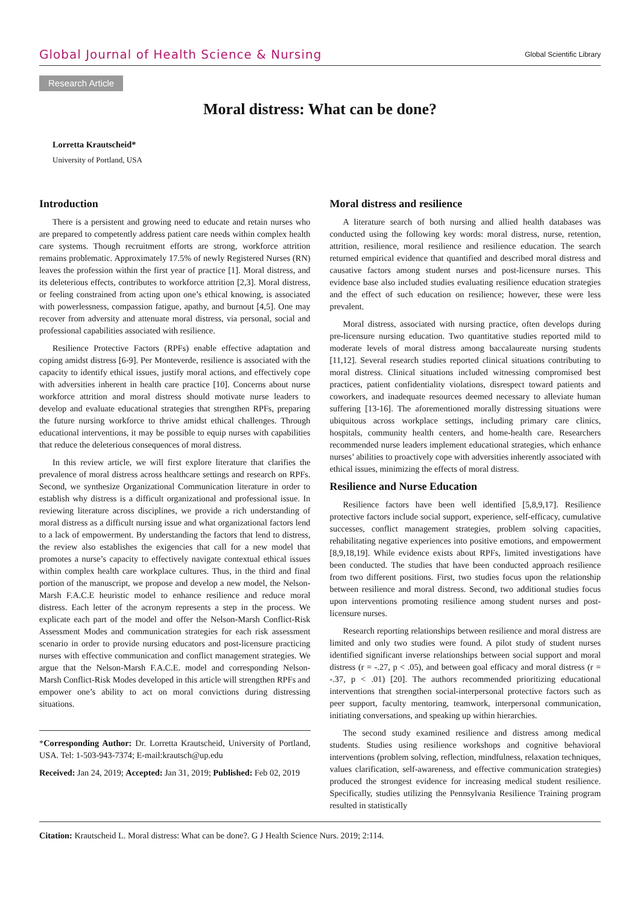Global Journal of Health Science & Nursing Global Scientific Library
Research Article
Moral distress: What can be done?
Lorretta Krautscheid*
University of Portland, USA
Introduction
There is a persistent and growing need to educate and retain nurses who are prepared to competently address patient care needs within complex health care systems. Though recruitment efforts are strong, workforce attrition remains problematic. Approximately 17.5% of newly Registered Nurses (RN) leaves the profession within the first year of practice [1]. Moral distress, and its deleterious effects, contributes to workforce attrition [2,3]. Moral distress, or feeling constrained from acting upon one’s ethical knowing, is associated with powerlessness, compassion fatigue, apathy, and burnout [4,5]. One may recover from adversity and attenuate moral distress, via personal, social and professional capabilities associated with resilience.
Resilience Protective Factors (RPFs) enable effective adaptation and coping amidst distress [6-9]. Per Monteverde, resilience is associated with the capacity to identify ethical issues, justify moral actions, and effectively cope with adversities inherent in health care practice [10]. Concerns about nurse workforce attrition and moral distress should motivate nurse leaders to develop and evaluate educational strategies that strengthen RPFs, preparing the future nursing workforce to thrive amidst ethical challenges. Through educational interventions, it may be possible to equip nurses with capabilities that reduce the deleterious consequences of moral distress.
In this review article, we will first explore literature that clarifies the prevalence of moral distress across healthcare settings and research on RPFs. Second, we synthesize Organizational Communication literature in order to establish why distress is a difficult organizational and professional issue. In reviewing literature across disciplines, we provide a rich understanding of moral distress as a difficult nursing issue and what organizational factors lend to a lack of empowerment. By understanding the factors that lend to distress, the review also establishes the exigencies that call for a new model that promotes a nurse’s capacity to effectively navigate contextual ethical issues within complex health care workplace cultures. Thus, in the third and final portion of the manuscript, we propose and develop a new model, the Nelson-Marsh F.A.C.E heuristic model to enhance resilience and reduce moral distress. Each letter of the acronym represents a step in the process. We explicate each part of the model and offer the Nelson-Marsh Conflict-Risk Assessment Modes and communication strategies for each risk assessment scenario in order to provide nursing educators and post-licensure practicing nurses with effective communication and conflict management strategies. We argue that the Nelson-Marsh F.A.C.E. model and corresponding Nelson-Marsh Conflict-Risk Modes developed in this article will strengthen RPFs and empower one’s ability to act on moral convictions during distressing situations.
*Corresponding Author: Dr. Lorretta Krautscheid, University of Portland, USA. Tel: 1-503-943-7374; E-mail:krautsch@up.edu
Received: Jan 24, 2019; Accepted: Jan 31, 2019; Published: Feb 02, 2019
Moral distress and resilience
A literature search of both nursing and allied health databases was conducted using the following key words: moral distress, nurse, retention, attrition, resilience, moral resilience and resilience education. The search returned empirical evidence that quantified and described moral distress and causative factors among student nurses and post-licensure nurses. This evidence base also included studies evaluating resilience education strategies and the effect of such education on resilience; however, these were less prevalent.
Moral distress, associated with nursing practice, often develops during pre-licensure nursing education. Two quantitative studies reported mild to moderate levels of moral distress among baccalaureate nursing students [11,12]. Several research studies reported clinical situations contributing to moral distress. Clinical situations included witnessing compromised best practices, patient confidentiality violations, disrespect toward patients and coworkers, and inadequate resources deemed necessary to alleviate human suffering [13-16]. The aforementioned morally distressing situations were ubiquitous across workplace settings, including primary care clinics, hospitals, community health centers, and home-health care. Researchers recommended nurse leaders implement educational strategies, which enhance nurses’ abilities to proactively cope with adversities inherently associated with ethical issues, minimizing the effects of moral distress.
Resilience and Nurse Education
Resilience factors have been well identified [5,8,9,17]. Resilience protective factors include social support, experience, self-efficacy, cumulative successes, conflict management strategies, problem solving capacities, rehabilitating negative experiences into positive emotions, and empowerment [8,9,18,19]. While evidence exists about RPFs, limited investigations have been conducted. The studies that have been conducted approach resilience from two different positions. First, two studies focus upon the relationship between resilience and moral distress. Second, two additional studies focus upon interventions promoting resilience among student nurses and post-licensure nurses.
Research reporting relationships between resilience and moral distress are limited and only two studies were found. A pilot study of student nurses identified significant inverse relationships between social support and moral distress (r = -.27, p < .05), and between goal efficacy and moral distress (r = -.37, p < .01) [20]. The authors recommended prioritizing educational interventions that strengthen social-interpersonal protective factors such as peer support, faculty mentoring, teamwork, interpersonal communication, initiating conversations, and speaking up within hierarchies.
The second study examined resilience and distress among medical students. Studies using resilience workshops and cognitive behavioral interventions (problem solving, reflection, mindfulness, relaxation techniques, values clarification, self-awareness, and effective communication strategies) produced the strongest evidence for increasing medical student resilience. Specifically, studies utilizing the Pennsylvania Resilience Training program resulted in statistically
Citation: Krautscheid L. Moral distress: What can be done?. G J Health Science Nurs. 2019; 2:114.